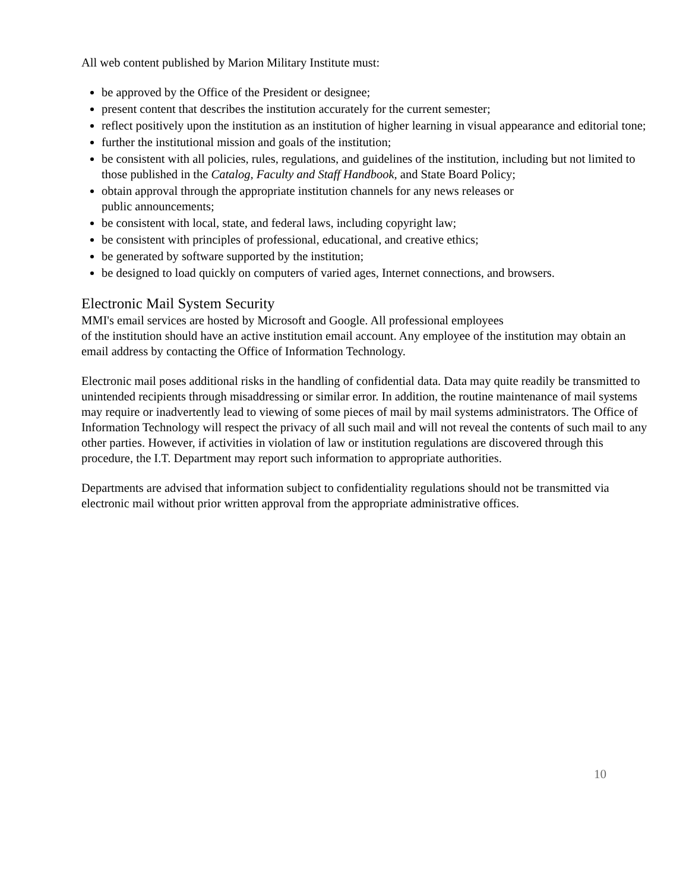All web content published by Marion Military Institute must:
be approved by the Office of the President or designee;
present content that describes the institution accurately for the current semester;
reflect positively upon the institution as an institution of higher learning in visual appearance and editorial tone;
further the institutional mission and goals of the institution;
be consistent with all policies, rules, regulations, and guidelines of the institution, including but not limited to those published in the Catalog, Faculty and Staff Handbook, and State Board Policy;
obtain approval through the appropriate institution channels for any news releases or
public announcements;
be consistent with local, state, and federal laws, including copyright law;
be consistent with principles of professional, educational, and creative ethics;
be generated by software supported by the institution;
be designed to load quickly on computers of varied ages, Internet connections, and browsers.
Electronic Mail System Security
MMI's email services are hosted by Microsoft and Google. All professional employees
of the institution should have an active institution email account. Any employee of the institution may obtain an email address by contacting the Office of Information Technology.
Electronic mail poses additional risks in the handling of confidential data. Data may quite readily be transmitted to unintended recipients through misaddressing or similar error. In addition, the routine maintenance of mail systems may require or inadvertently lead to viewing of some pieces of mail by mail systems administrators. The Office of Information Technology will respect the privacy of all such mail and will not reveal the contents of such mail to any other parties. However, if activities in violation of law or institution regulations are discovered through this procedure, the I.T. Department may report such information to appropriate authorities.
Departments are advised that information subject to confidentiality regulations should not be transmitted via electronic mail without prior written approval from the appropriate administrative offices.
10